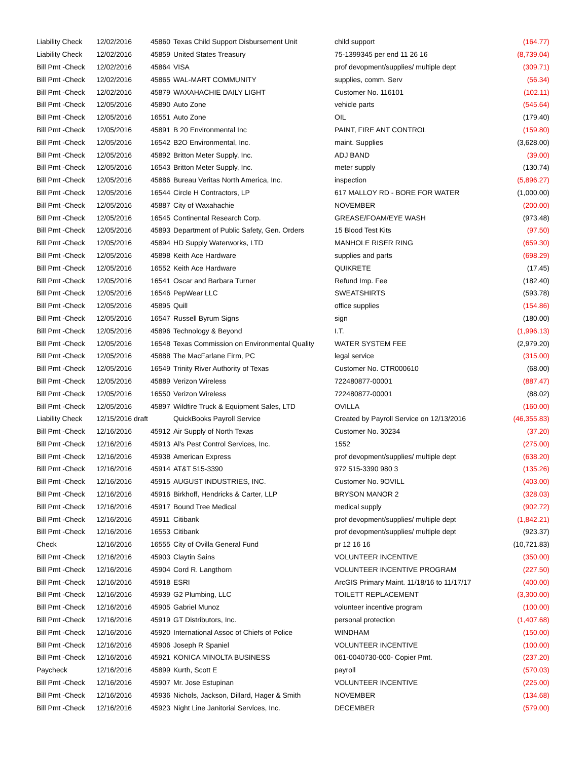| Liability Check | 12/02/2016 | 45860 | Texas Child Support Disbursement Unit | child support | (164.77) |
| Liability Check | 12/02/2016 | 45859 | United States Treasury | 75-1399345 per end 11 26 16 | (8,739.04) |
| Bill Pmt -Check | 12/02/2016 | 45864 | VISA | prof devopment/supplies/ multiple dept | (309.71) |
| Bill Pmt -Check | 12/02/2016 | 45865 | WAL-MART COMMUNITY | supplies, comm. Serv | (56.34) |
| Bill Pmt -Check | 12/02/2016 | 45879 | WAXAHACHIE DAILY LIGHT | Customer No. 116101 | (102.11) |
| Bill Pmt -Check | 12/05/2016 | 45890 | Auto Zone | vehicle parts | (545.64) |
| Bill Pmt -Check | 12/05/2016 | 16551 | Auto Zone | OIL | (179.40) |
| Bill Pmt -Check | 12/05/2016 | 45891 | B 20 Environmental Inc | PAINT, FIRE ANT CONTROL | (159.80) |
| Bill Pmt -Check | 12/05/2016 | 16542 | B2O Environmental, Inc. | maint. Supplies | (3,628.00) |
| Bill Pmt -Check | 12/05/2016 | 45892 | Britton Meter Supply, Inc. | ADJ BAND | (39.00) |
| Bill Pmt -Check | 12/05/2016 | 16543 | Britton Meter Supply, Inc. | meter supply | (130.74) |
| Bill Pmt -Check | 12/05/2016 | 45886 | Bureau Veritas North America, Inc. | inspection | (5,896.27) |
| Bill Pmt -Check | 12/05/2016 | 16544 | Circle H Contractors, LP | 617 MALLOY RD - BORE FOR WATER | (1,000.00) |
| Bill Pmt -Check | 12/05/2016 | 45887 | City of Waxahachie | NOVEMBER | (200.00) |
| Bill Pmt -Check | 12/05/2016 | 16545 | Continental Research Corp. | GREASE/FOAM/EYE WASH | (973.48) |
| Bill Pmt -Check | 12/05/2016 | 45893 | Department of Public Safety, Gen. Orders | 15 Blood Test Kits | (97.50) |
| Bill Pmt -Check | 12/05/2016 | 45894 | HD Supply Waterworks, LTD | MANHOLE RISER RING | (659.30) |
| Bill Pmt -Check | 12/05/2016 | 45898 | Keith Ace Hardware | supplies and parts | (698.29) |
| Bill Pmt -Check | 12/05/2016 | 16552 | Keith Ace Hardware | QUIKRETE | (17.45) |
| Bill Pmt -Check | 12/05/2016 | 16541 | Oscar and Barbara Turner | Refund Imp. Fee | (182.40) |
| Bill Pmt -Check | 12/05/2016 | 16546 | PepWear LLC | SWEATSHIRTS | (593.78) |
| Bill Pmt -Check | 12/05/2016 | 45895 | Quill | office supplies | (154.86) |
| Bill Pmt -Check | 12/05/2016 | 16547 | Russell Byrum Signs | sign | (180.00) |
| Bill Pmt -Check | 12/05/2016 | 45896 | Technology & Beyond | I.T. | (1,996.13) |
| Bill Pmt -Check | 12/05/2016 | 16548 | Texas Commission on Environmental Quality | WATER SYSTEM FEE | (2,979.20) |
| Bill Pmt -Check | 12/05/2016 | 45888 | The MacFarlane Firm, PC | legal service | (315.00) |
| Bill Pmt -Check | 12/05/2016 | 16549 | Trinity River Authority of Texas | Customer No. CTR000610 | (68.00) |
| Bill Pmt -Check | 12/05/2016 | 45889 | Verizon Wireless | 722480877-00001 | (887.47) |
| Bill Pmt -Check | 12/05/2016 | 16550 | Verizon Wireless | 722480877-00001 | (88.02) |
| Bill Pmt -Check | 12/05/2016 | 45897 | Wildfire Truck & Equipment Sales, LTD | OVILLA | (160.00) |
| Liability Check | 12/15/2016 draft | | QuickBooks Payroll Service | Created by Payroll Service on 12/13/2016 | (46,355.83) |
| Bill Pmt -Check | 12/16/2016 | 45912 | Air Supply of North Texas | Customer No. 30234 | (37.20) |
| Bill Pmt -Check | 12/16/2016 | 45913 | Al's Pest Control Services, Inc. | 1552 | (275.00) |
| Bill Pmt -Check | 12/16/2016 | 45938 | American Express | prof devopment/supplies/ multiple dept | (638.20) |
| Bill Pmt -Check | 12/16/2016 | 45914 | AT&T 515-3390 | 972 515-3390 980 3 | (135.26) |
| Bill Pmt -Check | 12/16/2016 | 45915 | AUGUST INDUSTRIES, INC. | Customer No. 9OVILL | (403.00) |
| Bill Pmt -Check | 12/16/2016 | 45916 | Birkhoff, Hendricks & Carter, LLP | BRYSON MANOR 2 | (328.03) |
| Bill Pmt -Check | 12/16/2016 | 45917 | Bound Tree Medical | medical supply | (902.72) |
| Bill Pmt -Check | 12/16/2016 | 45911 | Citibank | prof devopment/supplies/ multiple dept | (1,842.21) |
| Bill Pmt -Check | 12/16/2016 | 16553 | Citibank | prof devopment/supplies/ multiple dept | (923.37) |
| Check | 12/16/2016 | 16555 | City of Ovilla General Fund | pr 12 16 16 | (10,721.83) |
| Bill Pmt -Check | 12/16/2016 | 45903 | Claytin Sains | VOLUNTEER INCENTIVE | (350.00) |
| Bill Pmt -Check | 12/16/2016 | 45904 | Cord R. Langthorn | VOLUNTEER INCENTIVE PROGRAM | (227.50) |
| Bill Pmt -Check | 12/16/2016 | 45918 | ESRI | ArcGIS Primary Maint. 11/18/16 to 11/17/17 | (400.00) |
| Bill Pmt -Check | 12/16/2016 | 45939 | G2 Plumbing, LLC | TOILETT REPLACEMENT | (3,300.00) |
| Bill Pmt -Check | 12/16/2016 | 45905 | Gabriel Munoz | volunteer incentive program | (100.00) |
| Bill Pmt -Check | 12/16/2016 | 45919 | GT Distributors, Inc. | personal protection | (1,407.68) |
| Bill Pmt -Check | 12/16/2016 | 45920 | International Assoc of Chiefs of Police | WINDHAM | (150.00) |
| Bill Pmt -Check | 12/16/2016 | 45906 | Joseph R Spaniel | VOLUNTEER INCENTIVE | (100.00) |
| Bill Pmt -Check | 12/16/2016 | 45921 | KONICA MINOLTA BUSINESS | 061-0040730-000- Copier Pmt. | (237.20) |
| Paycheck | 12/16/2016 | 45899 | Kurth, Scott E | payroll | (570.03) |
| Bill Pmt -Check | 12/16/2016 | 45907 | Mr. Jose Estupinan | VOLUNTEER INCENTIVE | (225.00) |
| Bill Pmt -Check | 12/16/2016 | 45936 | Nichols, Jackson, Dillard, Hager & Smith | NOVEMBER | (134.68) |
| Bill Pmt -Check | 12/16/2016 | 45923 | Night Line Janitorial Services, Inc. | DECEMBER | (579.00) |